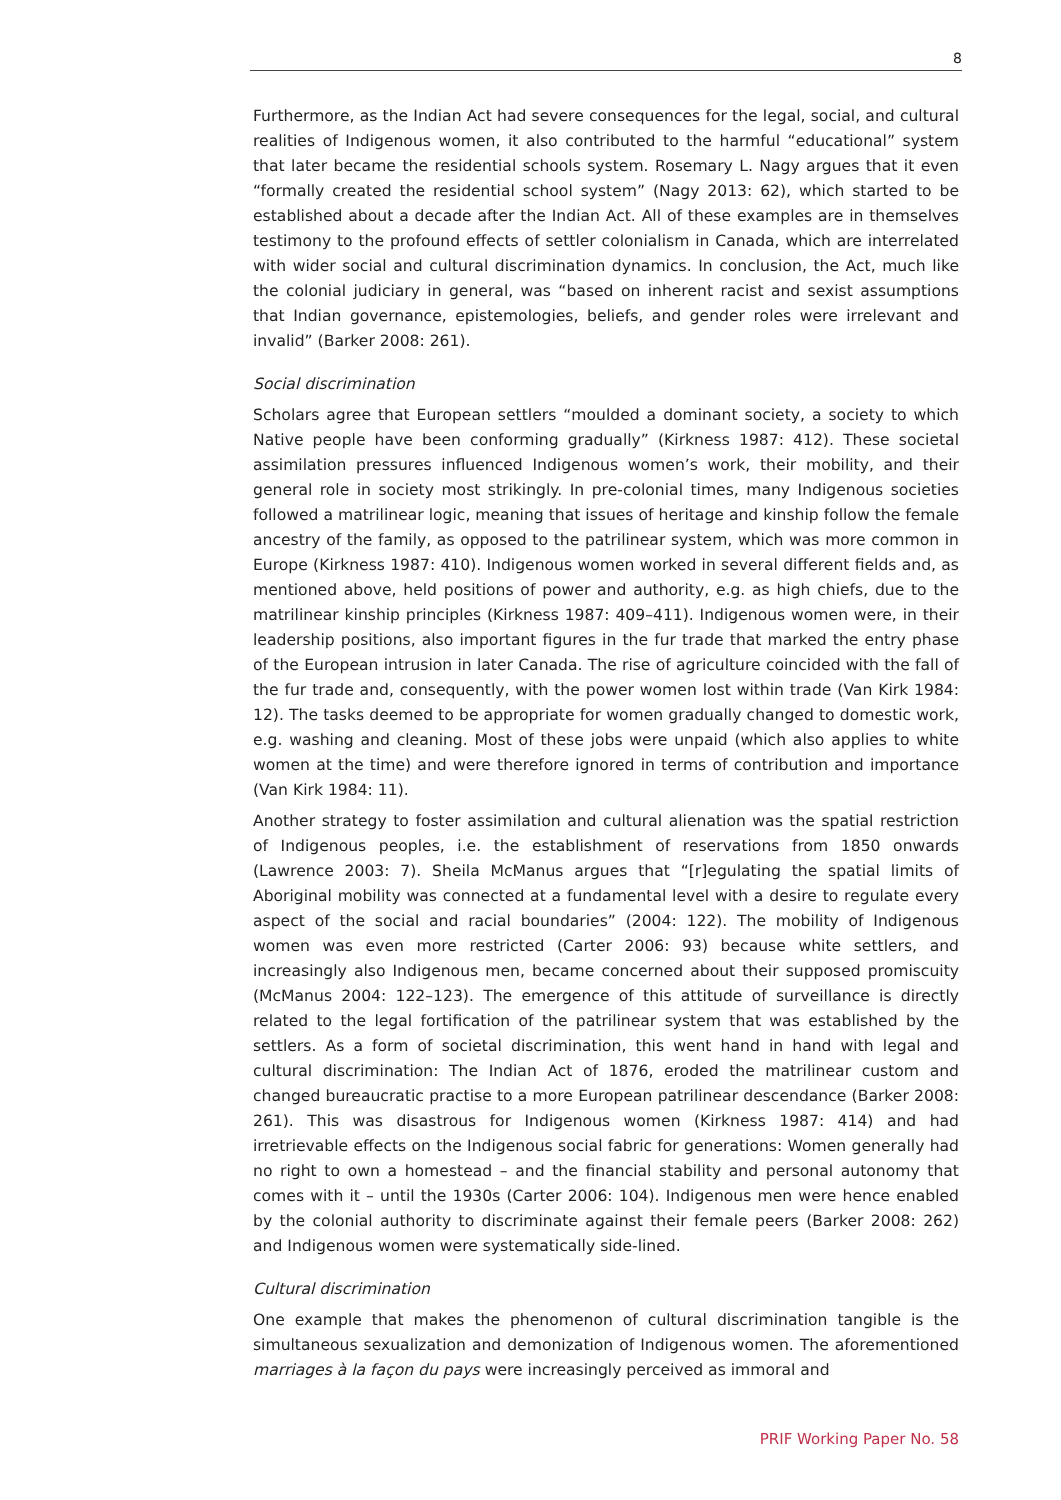8
Furthermore, as the Indian Act had severe consequences for the legal, social, and cultural realities of Indigenous women, it also contributed to the harmful “educational” system that later became the residential schools system. Rosemary L. Nagy argues that it even “formally created the residential school system” (Nagy 2013: 62), which started to be established about a decade after the Indian Act. All of these examples are in themselves testimony to the profound effects of settler colonialism in Canada, which are interrelated with wider social and cultural discrimination dynamics. In conclusion, the Act, much like the colonial judiciary in general, was “based on inherent racist and sexist assumptions that Indian governance, epistemologies, beliefs, and gender roles were irrelevant and invalid” (Barker 2008: 261).
Social discrimination
Scholars agree that European settlers “moulded a dominant society, a society to which Native people have been conforming gradually” (Kirkness 1987: 412). These societal assimilation pressures influenced Indigenous women’s work, their mobility, and their general role in society most strikingly. In pre-colonial times, many Indigenous societies followed a matrilinear logic, meaning that issues of heritage and kinship follow the female ancestry of the family, as opposed to the patrilinear system, which was more common in Europe (Kirkness 1987: 410). Indigenous women worked in several different fields and, as mentioned above, held positions of power and authority, e.g. as high chiefs, due to the matrilinear kinship principles (Kirkness 1987: 409–411). Indigenous women were, in their leadership positions, also important figures in the fur trade that marked the entry phase of the European intrusion in later Canada. The rise of agriculture coincided with the fall of the fur trade and, consequently, with the power women lost within trade (Van Kirk 1984: 12). The tasks deemed to be appropriate for women gradually changed to domestic work, e.g. washing and cleaning. Most of these jobs were unpaid (which also applies to white women at the time) and were therefore ignored in terms of contribution and importance (Van Kirk 1984: 11).
Another strategy to foster assimilation and cultural alienation was the spatial restriction of Indigenous peoples, i.e. the establishment of reservations from 1850 onwards (Lawrence 2003: 7). Sheila McManus argues that “[r]egulating the spatial limits of Aboriginal mobility was connected at a fundamental level with a desire to regulate every aspect of the social and racial boundaries” (2004: 122). The mobility of Indigenous women was even more restricted (Carter 2006: 93) because white settlers, and increasingly also Indigenous men, became concerned about their supposed promiscuity (McManus 2004: 122–123). The emergence of this attitude of surveillance is directly related to the legal fortification of the patrilinear system that was established by the settlers. As a form of societal discrimination, this went hand in hand with legal and cultural discrimination: The Indian Act of 1876, eroded the matrilinear custom and changed bureaucratic practise to a more European patrilinear descendance (Barker 2008: 261). This was disastrous for Indigenous women (Kirkness 1987: 414) and had irretrievable effects on the Indigenous social fabric for generations: Women generally had no right to own a homestead – and the financial stability and personal autonomy that comes with it – until the 1930s (Carter 2006: 104). Indigenous men were hence enabled by the colonial authority to discriminate against their female peers (Barker 2008: 262) and Indigenous women were systematically side-lined.
Cultural discrimination
One example that makes the phenomenon of cultural discrimination tangible is the simultaneous sexualization and demonization of Indigenous women. The aforementioned marriages à la façon du pays were increasingly perceived as immoral and
PRIF Working Paper No. 58